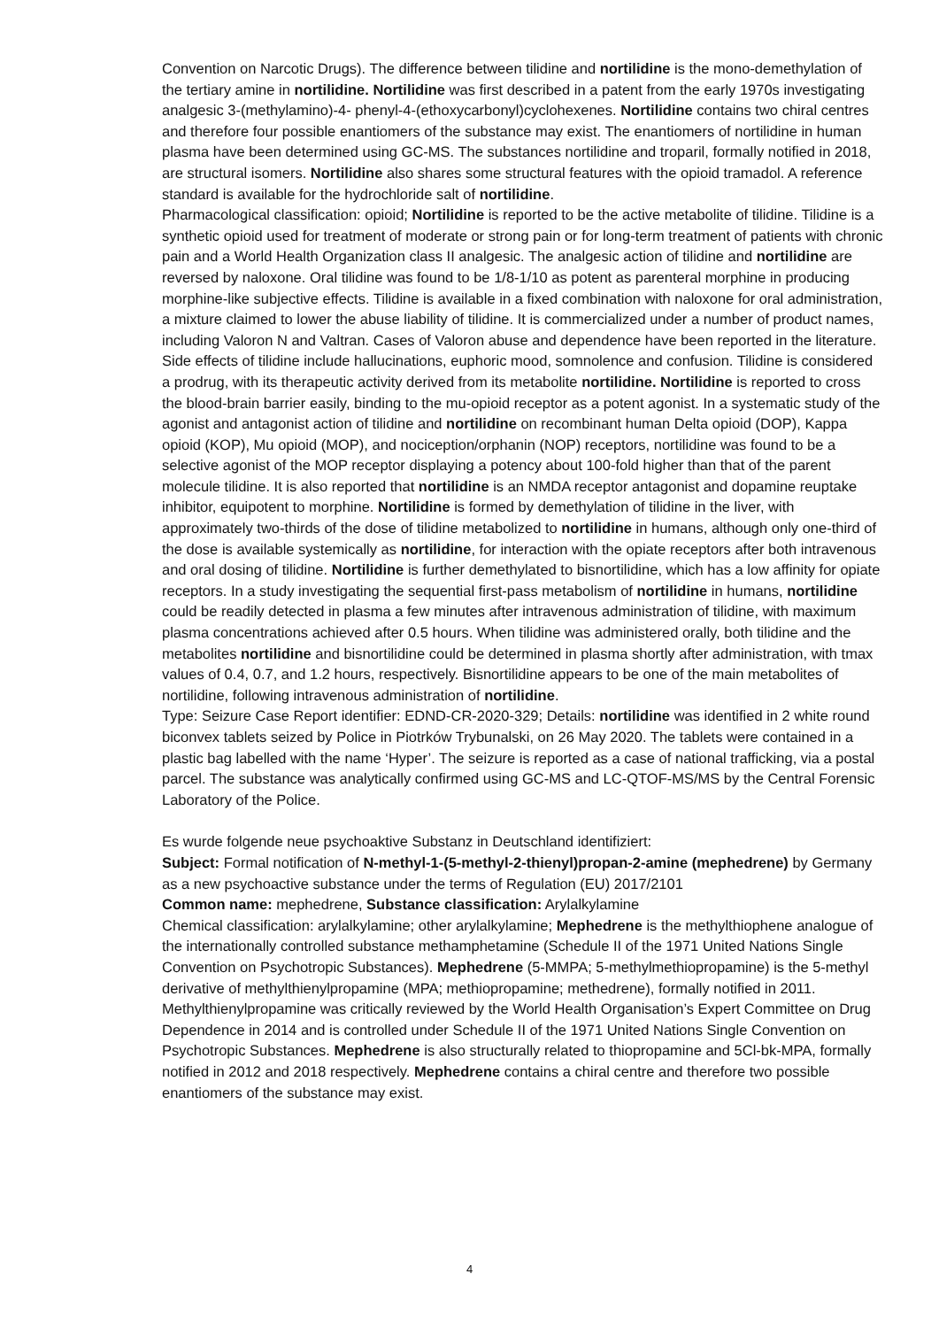Convention on Narcotic Drugs). The difference between tilidine and nortilidine is the mono-demethylation of the tertiary amine in nortilidine. Nortilidine was first described in a patent from the early 1970s investigating analgesic 3-(methylamino)-4- phenyl-4-(ethoxycarbonyl)cyclohexenes. Nortilidine contains two chiral centres and therefore four possible enantiomers of the substance may exist. The enantiomers of nortilidine in human plasma have been determined using GC-MS. The substances nortilidine and troparil, formally notified in 2018, are structural isomers. Nortilidine also shares some structural features with the opioid tramadol. A reference standard is available for the hydrochloride salt of nortilidine.
Pharmacological classification: opioid; Nortilidine is reported to be the active metabolite of tilidine. Tilidine is a synthetic opioid used for treatment of moderate or strong pain or for long-term treatment of patients with chronic pain and a World Health Organization class II analgesic. The analgesic action of tilidine and nortilidine are reversed by naloxone. Oral tilidine was found to be 1/8-1/10 as potent as parenteral morphine in producing morphine-like subjective effects. Tilidine is available in a fixed combination with naloxone for oral administration, a mixture claimed to lower the abuse liability of tilidine. It is commercialized under a number of product names, including Valoron N and Valtran. Cases of Valoron abuse and dependence have been reported in the literature. Side effects of tilidine include hallucinations, euphoric mood, somnolence and confusion. Tilidine is considered a prodrug, with its therapeutic activity derived from its metabolite nortilidine. Nortilidine is reported to cross the blood-brain barrier easily, binding to the mu-opioid receptor as a potent agonist. In a systematic study of the agonist and antagonist action of tilidine and nortilidine on recombinant human Delta opioid (DOP), Kappa opioid (KOP), Mu opioid (MOP), and nociception/orphanin (NOP) receptors, nortilidine was found to be a selective agonist of the MOP receptor displaying a potency about 100-fold higher than that of the parent molecule tilidine. It is also reported that nortilidine is an NMDA receptor antagonist and dopamine reuptake inhibitor, equipotent to morphine. Nortilidine is formed by demethylation of tilidine in the liver, with approximately two-thirds of the dose of tilidine metabolized to nortilidine in humans, although only one-third of the dose is available systemically as nortilidine, for interaction with the opiate receptors after both intravenous and oral dosing of tilidine. Nortilidine is further demethylated to bisnortilidine, which has a low affinity for opiate receptors. In a study investigating the sequential first-pass metabolism of nortilidine in humans, nortilidine could be readily detected in plasma a few minutes after intravenous administration of tilidine, with maximum plasma concentrations achieved after 0.5 hours. When tilidine was administered orally, both tilidine and the metabolites nortilidine and bisnortilidine could be determined in plasma shortly after administration, with tmax values of 0.4, 0.7, and 1.2 hours, respectively. Bisnortilidine appears to be one of the main metabolites of nortilidine, following intravenous administration of nortilidine.
Type: Seizure Case Report identifier: EDND-CR-2020-329; Details: nortilidine was identified in 2 white round biconvex tablets seized by Police in Piotrków Trybunalski, on 26 May 2020. The tablets were contained in a plastic bag labelled with the name ‘Hyper’. The seizure is reported as a case of national trafficking, via a postal parcel. The substance was analytically confirmed using GC-MS and LC-QTOF-MS/MS by the Central Forensic Laboratory of the Police.
Es wurde folgende neue psychoaktive Substanz in Deutschland identifiziert:
Subject: Formal notification of N-methyl-1-(5-methyl-2-thienyl)propan-2-amine (mephedrene) by Germany as a new psychoactive substance under the terms of Regulation (EU) 2017/2101
Common name: mephedrene, Substance classification: Arylalkylamine
Chemical classification: arylalkylamine; other arylalkylamine; Mephedrene is the methylthiophene analogue of the internationally controlled substance methamphetamine (Schedule II of the 1971 United Nations Single Convention on Psychotropic Substances). Mephedrene (5-MMPA; 5-methylmethiopropamine) is the 5-methyl derivative of methylthienylpropamine (MPA; methiopropamine; methedrene), formally notified in 2011. Methylthienylpropamine was critically reviewed by the World Health Organisation’s Expert Committee on Drug Dependence in 2014 and is controlled under Schedule II of the 1971 United Nations Single Convention on Psychotropic Substances. Mephedrene is also structurally related to thiopropamine and 5Cl-bk-MPA, formally notified in 2012 and 2018 respectively. Mephedrene contains a chiral centre and therefore two possible enantiomers of the substance may exist.
4